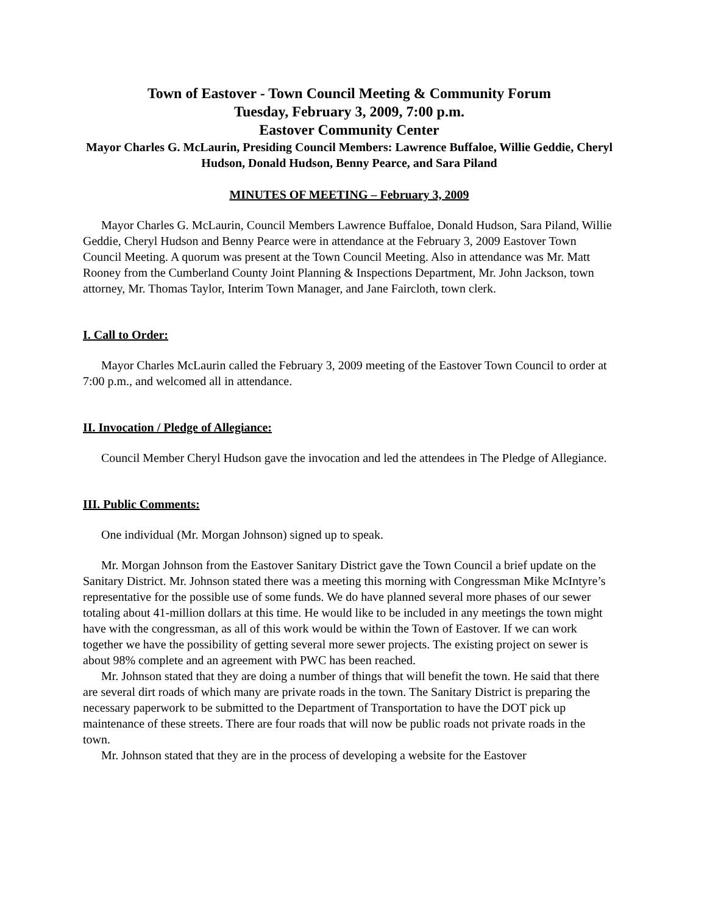Town of Eastover - Town Council Meeting & Community Forum
Tuesday, February 3, 2009, 7:00 p.m.
Eastover Community Center
Mayor Charles G. McLaurin, Presiding Council Members: Lawrence Buffaloe, Willie Geddie, Cheryl Hudson, Donald Hudson, Benny Pearce, and Sara Piland
MINUTES OF MEETING – February 3, 2009
Mayor Charles G. McLaurin, Council Members Lawrence Buffaloe, Donald Hudson, Sara Piland, Willie Geddie, Cheryl Hudson and Benny Pearce were in attendance at the February 3, 2009 Eastover Town Council Meeting. A quorum was present at the Town Council Meeting. Also in attendance was Mr. Matt Rooney from the Cumberland County Joint Planning & Inspections Department, Mr. John Jackson, town attorney, Mr. Thomas Taylor, Interim Town Manager, and Jane Faircloth, town clerk.
I. Call to Order:
Mayor Charles McLaurin called the February 3, 2009 meeting of the Eastover Town Council to order at 7:00 p.m., and welcomed all in attendance.
II. Invocation / Pledge of Allegiance:
Council Member Cheryl Hudson gave the invocation and led the attendees in The Pledge of Allegiance.
III. Public Comments:
One individual (Mr. Morgan Johnson) signed up to speak.
Mr. Morgan Johnson from the Eastover Sanitary District gave the Town Council a brief update on the Sanitary District. Mr. Johnson stated there was a meeting this morning with Congressman Mike McIntyre’s representative for the possible use of some funds. We do have planned several more phases of our sewer totaling about 41-million dollars at this time. He would like to be included in any meetings the town might have with the congressman, as all of this work would be within the Town of Eastover. If we can work together we have the possibility of getting several more sewer projects. The existing project on sewer is about 98% complete and an agreement with PWC has been reached.
Mr. Johnson stated that they are doing a number of things that will benefit the town. He said that there are several dirt roads of which many are private roads in the town. The Sanitary District is preparing the necessary paperwork to be submitted to the Department of Transportation to have the DOT pick up maintenance of these streets. There are four roads that will now be public roads not private roads in the town.
Mr. Johnson stated that they are in the process of developing a website for the Eastover